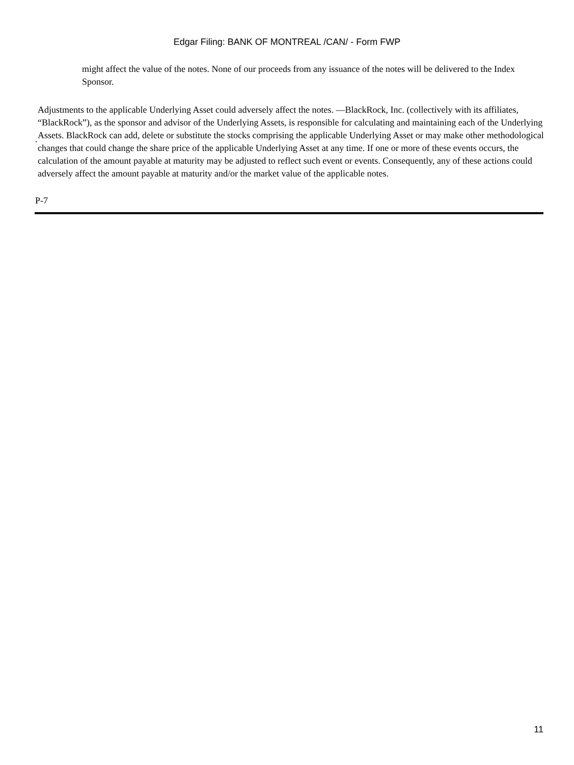Edgar Filing: BANK OF MONTREAL /CAN/ - Form FWP
might affect the value of the notes. None of our proceeds from any issuance of the notes will be delivered to the Index Sponsor.
· Adjustments to the applicable Underlying Asset could adversely affect the notes. —BlackRock, Inc. (collectively with its affiliates, “BlackRock”), as the sponsor and advisor of the Underlying Assets, is responsible for calculating and maintaining each of the Underlying Assets. BlackRock can add, delete or substitute the stocks comprising the applicable Underlying Asset or may make other methodological changes that could change the share price of the applicable Underlying Asset at any time. If one or more of these events occurs, the calculation of the amount payable at maturity may be adjusted to reflect such event or events. Consequently, any of these actions could adversely affect the amount payable at maturity and/or the market value of the applicable notes.
P-7
11